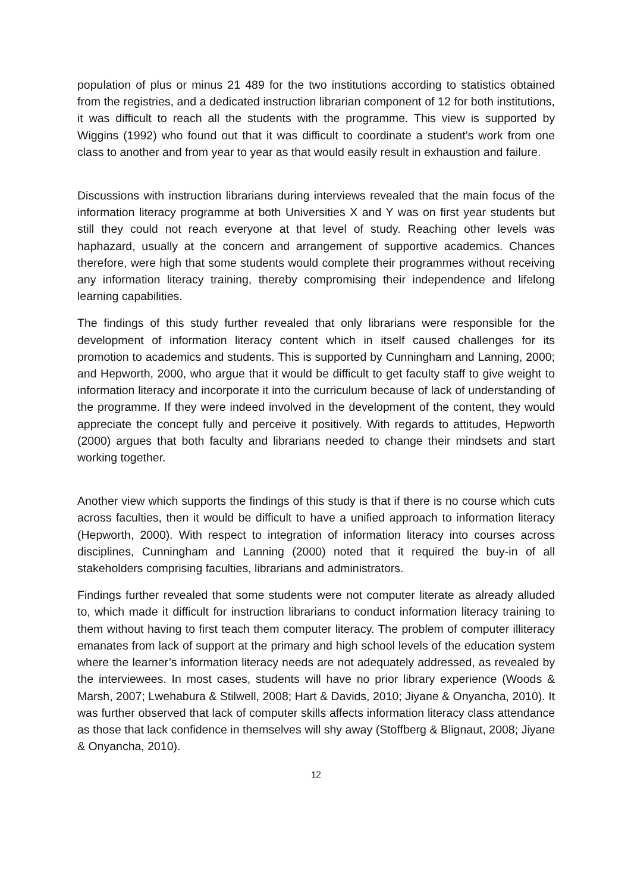population of plus or minus 21 489 for the two institutions according to statistics obtained from the registries, and a dedicated instruction librarian component of 12 for both institutions, it was difficult to reach all the students with the programme. This view is supported by Wiggins (1992) who found out that it was difficult to coordinate a student’s work from one class to another and from year to year as that would easily result in exhaustion and failure.
Discussions with instruction librarians during interviews revealed that the main focus of the information literacy programme at both Universities X and Y was on first year students but still they could not reach everyone at that level of study. Reaching other levels was haphazard, usually at the concern and arrangement of supportive academics. Chances therefore, were high that some students would complete their programmes without receiving any information literacy training, thereby compromising their independence and lifelong learning capabilities.
The findings of this study further revealed that only librarians were responsible for the development of information literacy content which in itself caused challenges for its promotion to academics and students. This is supported by Cunningham and Lanning, 2000; and Hepworth, 2000, who argue that it would be difficult to get faculty staff to give weight to information literacy and incorporate it into the curriculum because of lack of understanding of the programme. If they were indeed involved in the development of the content, they would appreciate the concept fully and perceive it positively. With regards to attitudes, Hepworth (2000) argues that both faculty and librarians needed to change their mindsets and start working together.
Another view which supports the findings of this study is that if there is no course which cuts across faculties, then it would be difficult to have a unified approach to information literacy (Hepworth, 2000). With respect to integration of information literacy into courses across disciplines, Cunningham and Lanning (2000) noted that it required the buy-in of all stakeholders comprising faculties, librarians and administrators.
Findings further revealed that some students were not computer literate as already alluded to, which made it difficult for instruction librarians to conduct information literacy training to them without having to first teach them computer literacy. The problem of computer illiteracy emanates from lack of support at the primary and high school levels of the education system where the learner’s information literacy needs are not adequately addressed, as revealed by the interviewees. In most cases, students will have no prior library experience (Woods & Marsh, 2007; Lwehabura & Stilwell, 2008; Hart & Davids, 2010; Jiyane & Onyancha, 2010). It was further observed that lack of computer skills affects information literacy class attendance as those that lack confidence in themselves will shy away (Stoffberg & Blignaut, 2008; Jiyane & Onyancha, 2010).
12